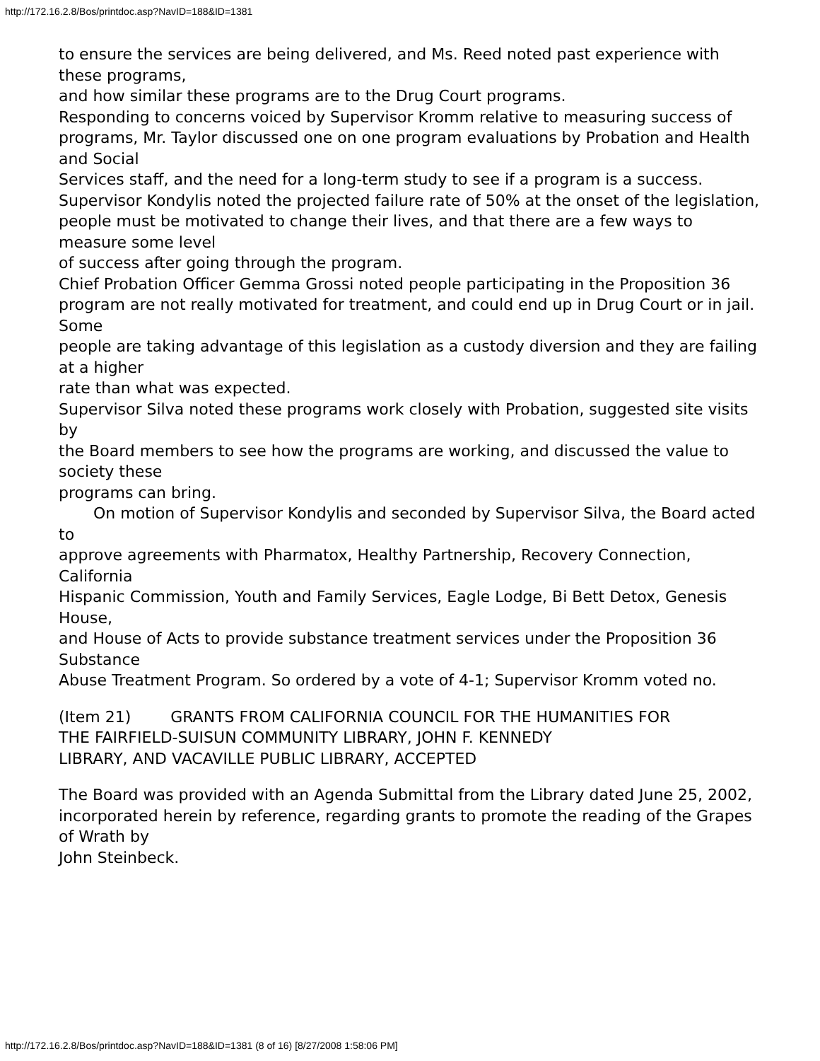http://172.16.2.8/Bos/printdoc.asp?NavID=188&ID=1381
to ensure the services are being delivered, and Ms. Reed noted past experience with these programs,
and how similar these programs are to the Drug Court programs.
Responding to concerns voiced by Supervisor Kromm relative to measuring success of
programs, Mr. Taylor discussed one on one program evaluations by Probation and Health and Social
Services staff, and the need for a long-term study to see if a program is a success.
Supervisor Kondylis noted the projected failure rate of 50% at the onset of the legislation,
people must be motivated to change their lives, and that there are a few ways to measure some level
of success after going through the program.
Chief Probation Officer Gemma Grossi noted people participating in the Proposition 36
program are not really motivated for treatment, and could end up in Drug Court or in jail. Some
people are taking advantage of this legislation as a custody diversion and they are failing at a higher
rate than what was expected.
Supervisor Silva noted these programs work closely with Probation, suggested site visits by
the Board members to see how the programs are working, and discussed the value to society these
programs can bring.
On motion of Supervisor Kondylis and seconded by Supervisor Silva, the Board acted to
approve agreements with Pharmatox, Healthy Partnership, Recovery Connection, California
Hispanic Commission, Youth and Family Services, Eagle Lodge, Bi Bett Detox, Genesis House,
and House of Acts to provide substance treatment services under the Proposition 36 Substance
Abuse Treatment Program. So ordered by a vote of 4-1; Supervisor Kromm voted no.
(Item 21) GRANTS FROM CALIFORNIA COUNCIL FOR THE HUMANITIES FOR
THE FAIRFIELD-SUISUN COMMUNITY LIBRARY, JOHN F. KENNEDY
LIBRARY, AND VACAVILLE PUBLIC LIBRARY, ACCEPTED
The Board was provided with an Agenda Submittal from the Library dated June 25, 2002,
incorporated herein by reference, regarding grants to promote the reading of the Grapes of Wrath by
John Steinbeck.
http://172.16.2.8/Bos/printdoc.asp?NavID=188&ID=1381 (8 of 16) [8/27/2008 1:58:06 PM]